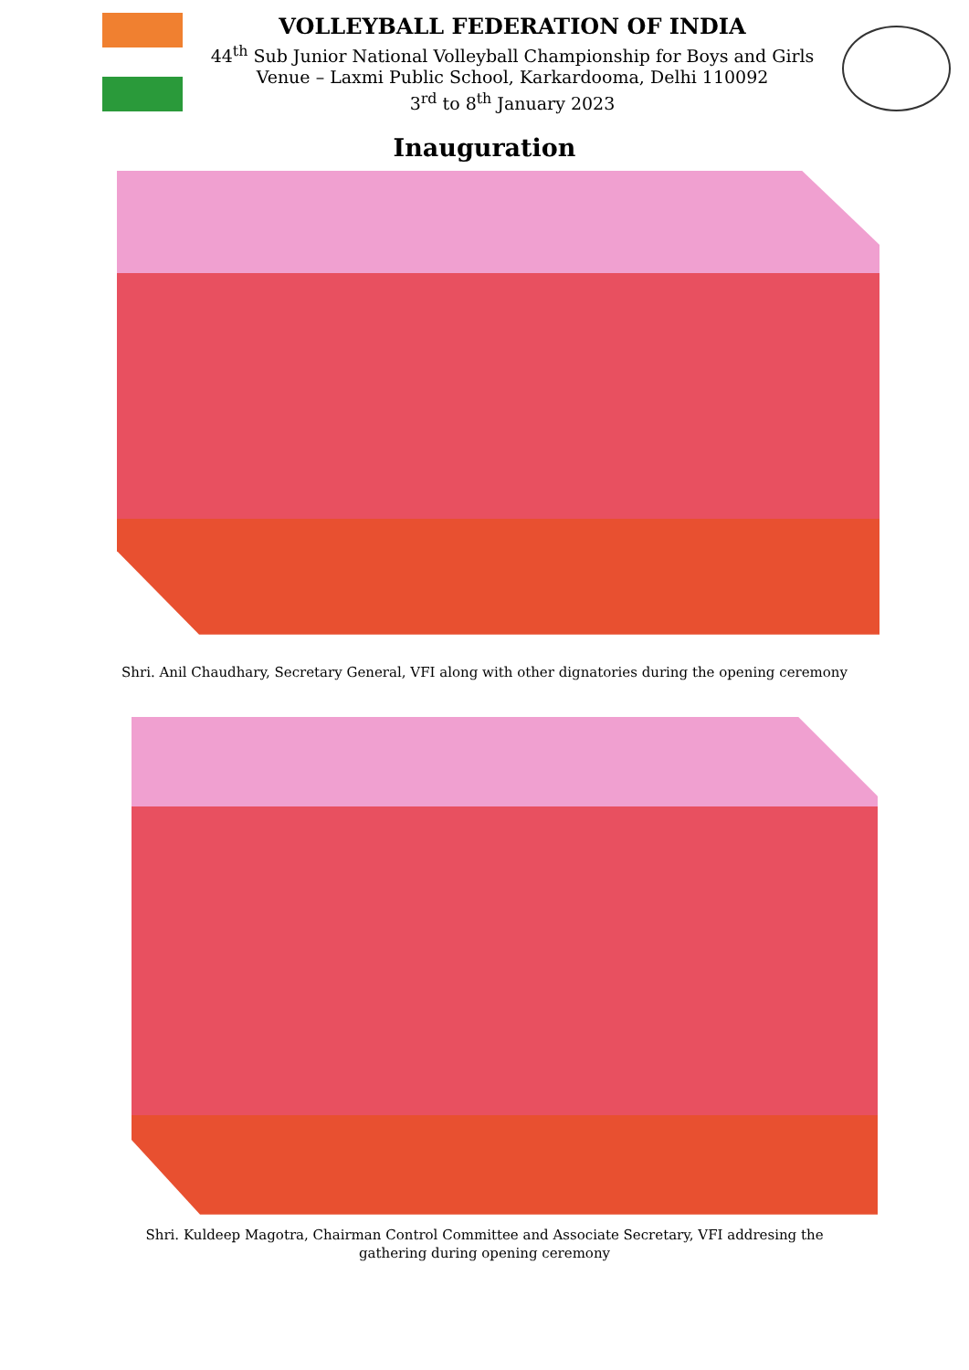VOLLEYBALL FEDERATION OF INDIA
44<sup>th</sup> Sub Junior National Volleyball Championship for Boys and Girls
Venue – Laxmi Public School, Karkardooma, Delhi 110092
3<sup>rd</sup> to 8<sup>th</sup> January 2023
Inauguration
Shri. Anil Chaudhary, Secretary General, VFI along with other dignatories during the opening ceremony
Shri. Kuldeep Magotra, Chairman Control Committee and Associate Secretary, VFI addresing the
gathering during opening ceremony